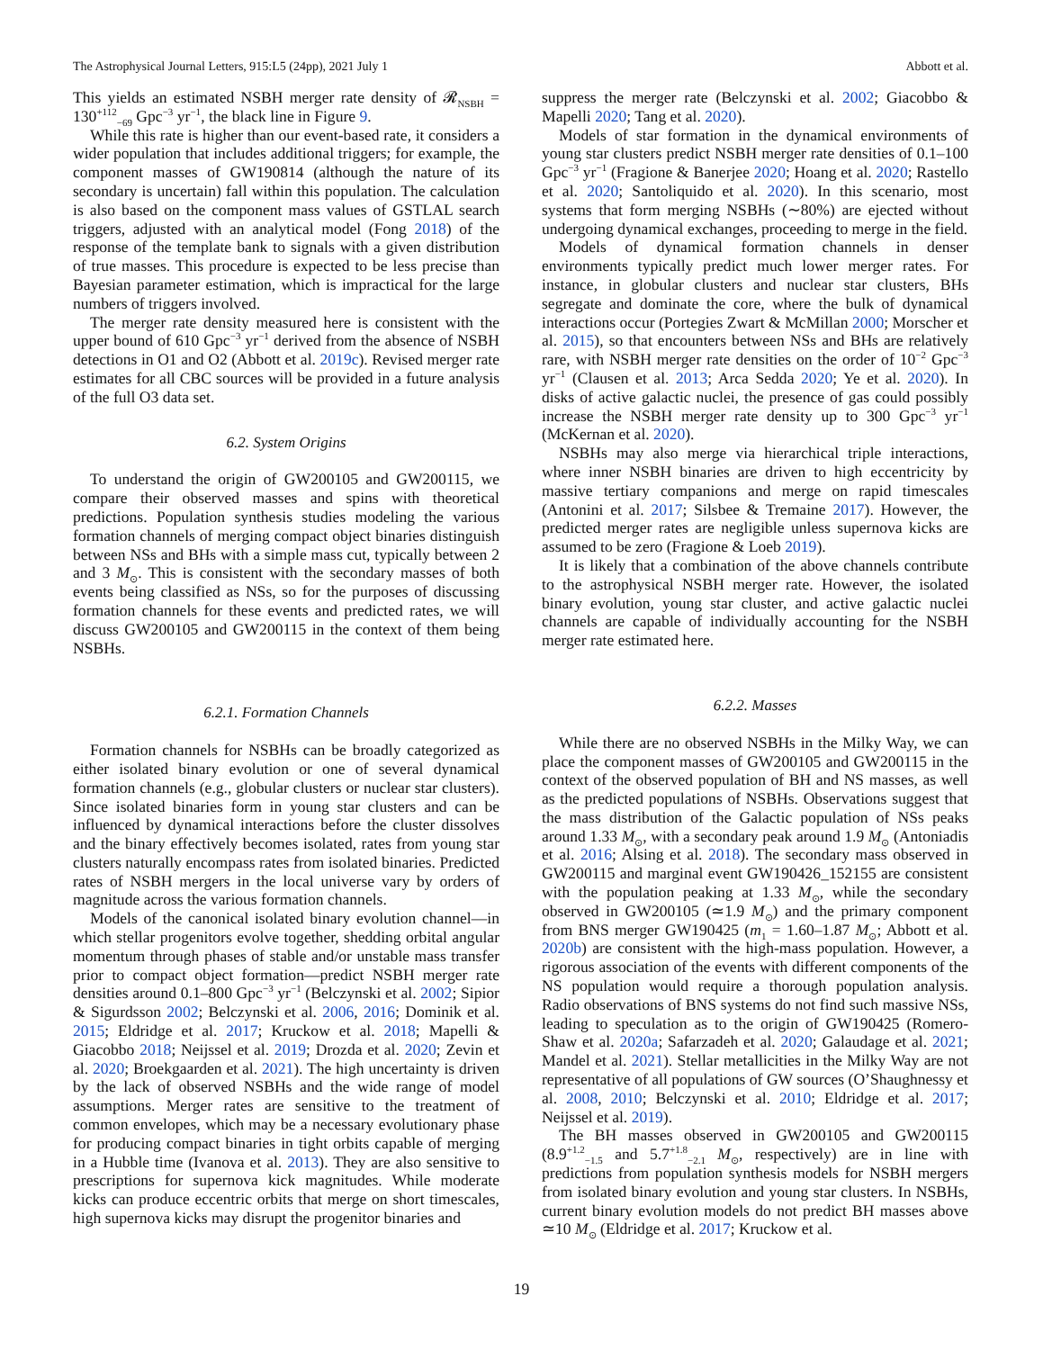The Astrophysical Journal Letters, 915:L5 (24pp), 2021 July 1 Abbott et al.
This yields an estimated NSBH merger rate density of 𝓡<sub>NSBH</sub> = 130<sup>+112</sup><sub>−69</sub> Gpc<sup>−3</sup> yr<sup>−1</sup>, the black line in Figure 9.
While this rate is higher than our event-based rate, it considers a wider population that includes additional triggers; for example, the component masses of GW190814 (although the nature of its secondary is uncertain) fall within this population. The calculation is also based on the component mass values of GSTLAL search triggers, adjusted with an analytical model (Fong 2018) of the response of the template bank to signals with a given distribution of true masses. This procedure is expected to be less precise than Bayesian parameter estimation, which is impractical for the large numbers of triggers involved.
The merger rate density measured here is consistent with the upper bound of 610 Gpc<sup>−3</sup> yr<sup>−1</sup> derived from the absence of NSBH detections in O1 and O2 (Abbott et al. 2019c). Revised merger rate estimates for all CBC sources will be provided in a future analysis of the full O3 data set.
6.2. System Origins
To understand the origin of GW200105 and GW200115, we compare their observed masses and spins with theoretical predictions. Population synthesis studies modeling the various formation channels of merging compact object binaries distinguish between NSs and BHs with a simple mass cut, typically between 2 and 3 M<sub>⊙</sub>. This is consistent with the secondary masses of both events being classified as NSs, so for the purposes of discussing formation channels for these events and predicted rates, we will discuss GW200105 and GW200115 in the context of them being NSBHs.
6.2.1. Formation Channels
Formation channels for NSBHs can be broadly categorized as either isolated binary evolution or one of several dynamical formation channels (e.g., globular clusters or nuclear star clusters). Since isolated binaries form in young star clusters and can be influenced by dynamical interactions before the cluster dissolves and the binary effectively becomes isolated, rates from young star clusters naturally encompass rates from isolated binaries. Predicted rates of NSBH mergers in the local universe vary by orders of magnitude across the various formation channels.
Models of the canonical isolated binary evolution channel—in which stellar progenitors evolve together, shedding orbital angular momentum through phases of stable and/or unstable mass transfer prior to compact object formation—predict NSBH merger rate densities around 0.1–800 Gpc<sup>−3</sup> yr<sup>−1</sup> (Belczynski et al. 2002; Sipior & Sigurdsson 2002; Belczynski et al. 2006, 2016; Dominik et al. 2015; Eldridge et al. 2017; Kruckow et al. 2018; Mapelli & Giacobbo 2018; Neijssel et al. 2019; Drozda et al. 2020; Zevin et al. 2020; Broekgaarden et al. 2021). The high uncertainty is driven by the lack of observed NSBHs and the wide range of model assumptions. Merger rates are sensitive to the treatment of common envelopes, which may be a necessary evolutionary phase for producing compact binaries in tight orbits capable of merging in a Hubble time (Ivanova et al. 2013). They are also sensitive to prescriptions for supernova kick magnitudes. While moderate kicks can produce eccentric orbits that merge on short timescales, high supernova kicks may disrupt the progenitor binaries and
suppress the merger rate (Belczynski et al. 2002; Giacobbo & Mapelli 2020; Tang et al. 2020).
Models of star formation in the dynamical environments of young star clusters predict NSBH merger rate densities of 0.1–100 Gpc<sup>−3</sup> yr<sup>−1</sup> (Fragione & Banerjee 2020; Hoang et al. 2020; Rastello et al. 2020; Santoliquido et al. 2020). In this scenario, most systems that form merging NSBHs (∼80%) are ejected without undergoing dynamical exchanges, proceeding to merge in the field.
Models of dynamical formation channels in denser environments typically predict much lower merger rates. For instance, in globular clusters and nuclear star clusters, BHs segregate and dominate the core, where the bulk of dynamical interactions occur (Portegies Zwart & McMillan 2000; Morscher et al. 2015), so that encounters between NSs and BHs are relatively rare, with NSBH merger rate densities on the order of 10<sup>−2</sup> Gpc<sup>−3</sup> yr<sup>−1</sup> (Clausen et al. 2013; Arca Sedda 2020; Ye et al. 2020). In disks of active galactic nuclei, the presence of gas could possibly increase the NSBH merger rate density up to 300 Gpc<sup>−3</sup> yr<sup>−1</sup> (McKernan et al. 2020).
NSBHs may also merge via hierarchical triple interactions, where inner NSBH binaries are driven to high eccentricity by massive tertiary companions and merge on rapid timescales (Antonini et al. 2017; Silsbee & Tremaine 2017). However, the predicted merger rates are negligible unless supernova kicks are assumed to be zero (Fragione & Loeb 2019).
It is likely that a combination of the above channels contribute to the astrophysical NSBH merger rate. However, the isolated binary evolution, young star cluster, and active galactic nuclei channels are capable of individually accounting for the NSBH merger rate estimated here.
6.2.2. Masses
While there are no observed NSBHs in the Milky Way, we can place the component masses of GW200105 and GW200115 in the context of the observed population of BH and NS masses, as well as the predicted populations of NSBHs. Observations suggest that the mass distribution of the Galactic population of NSs peaks around 1.33 M<sub>⊙</sub>, with a secondary peak around 1.9 M<sub>⊙</sub> (Antoniadis et al. 2016; Alsing et al. 2018). The secondary mass observed in GW200115 and marginal event GW190426_152155 are consistent with the population peaking at 1.33 M<sub>⊙</sub>, while the secondary observed in GW200105 (≃1.9 M<sub>⊙</sub>) and the primary component from BNS merger GW190425 (m<sub>1</sub> = 1.60–1.87 M<sub>⊙</sub>; Abbott et al. 2020b) are consistent with the high-mass population. However, a rigorous association of the events with different components of the NS population would require a thorough population analysis. Radio observations of BNS systems do not find such massive NSs, leading to speculation as to the origin of GW190425 (Romero-Shaw et al. 2020a; Safarzadeh et al. 2020; Galaudage et al. 2021; Mandel et al. 2021). Stellar metallicities in the Milky Way are not representative of all populations of GW sources (O’Shaughnessy et al. 2008, 2010; Belczynski et al. 2010; Eldridge et al. 2017; Neijssel et al. 2019).
The BH masses observed in GW200105 and GW200115 (8.9<sup>+1.2</sup><sub>−1.5</sub> and 5.7<sup>+1.8</sup><sub>−2.1</sub> M<sub>⊙</sub>, respectively) are in line with predictions from population synthesis models for NSBH mergers from isolated binary evolution and young star clusters. In NSBHs, current binary evolution models do not predict BH masses above ≃10 M<sub>⊙</sub> (Eldridge et al. 2017; Kruckow et al.
19